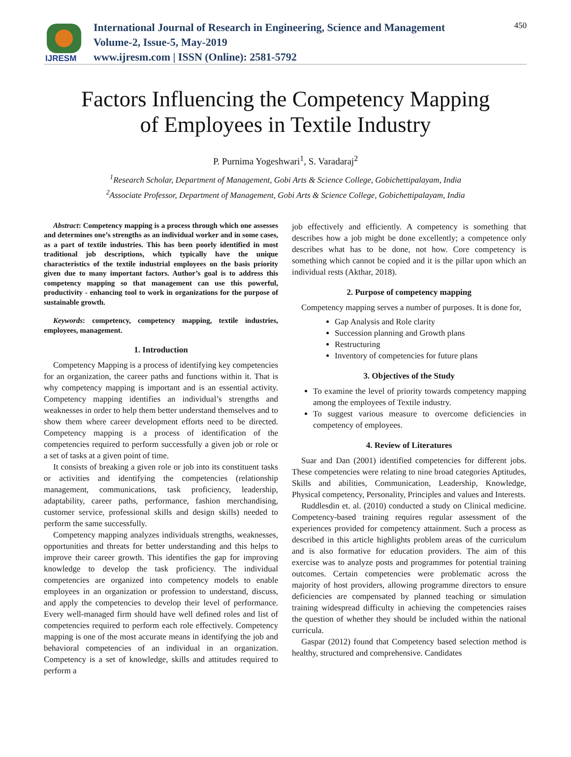IJRESM
International Journal of Research in Engineering, Science and Management
Volume-2, Issue-5, May-2019
www.ijresm.com | ISSN (Online): 2581-5792
450
Factors Influencing the Competency Mapping
of Employees in Textile Industry
P. Purnima Yogeshwari<sup>1</sup>, S. Varadaraj<sup>2</sup>
<sup>1</sup> Research Scholar, Department of Management, Gobi Arts & Science College, Gobichettipalayam, India
<sup>2</sup> Associate Professor, Department of Management, Gobi Arts & Science College, Gobichettipalayam, India
Abstract: Competency mapping is a process through which one assesses and determines one’s strengths as an individual worker and in some cases, as a part of textile industries. This has been poorly identified in most traditional job descriptions, which typically have the unique characteristics of the textile industrial employees on the basis priority given due to many important factors. Author’s goal is to address this competency mapping so that management can use this powerful, productivity - enhancing tool to work in organizations for the purpose of sustainable growth.
Keywords: competency, competency mapping, textile industries, employees, management.
1. Introduction
Competency Mapping is a process of identifying key competencies for an organization, the career paths and functions within it. That is why competency mapping is important and is an essential activity. Competency mapping identifies an individual’s strengths and weaknesses in order to help them better understand themselves and to show them where career development efforts need to be directed. Competency mapping is a process of identification of the competencies required to perform successfully a given job or role or a set of tasks at a given point of time.
It consists of breaking a given role or job into its constituent tasks or activities and identifying the competencies (relationship management, communications, task proficiency, leadership, adaptability, career paths, performance, fashion merchandising, customer service, professional skills and design skills) needed to perform the same successfully.
Competency mapping analyzes individuals strengths, weaknesses, opportunities and threats for better understanding and this helps to improve their career growth. This identifies the gap for improving knowledge to develop the task proficiency. The individual competencies are organized into competency models to enable employees in an organization or profession to understand, discuss, and apply the competencies to develop their level of performance. Every well-managed firm should have well defined roles and list of competencies required to perform each role effectively. Competency mapping is one of the most accurate means in identifying the job and behavioral competencies of an individual in an organization. Competency is a set of knowledge, skills and attitudes required to perform a
job effectively and efficiently. A competency is something that describes how a job might be done excellently; a competence only describes what has to be done, not how. Core competency is something which cannot be copied and it is the pillar upon which an individual rests (Akthar, 2018).
2. Purpose of competency mapping
Competency mapping serves a number of purposes. It is done for,
Gap Analysis and Role clarity
Succession planning and Growth plans
Restructuring
Inventory of competencies for future plans
3. Objectives of the Study
To examine the level of priority towards competency mapping among the employees of Textile industry.
To suggest various measure to overcome deficiencies in competency of employees.
4. Review of Literatures
Suar and Dan (2001) identified competencies for different jobs. These competencies were relating to nine broad categories Aptitudes, Skills and abilities, Communication, Leadership, Knowledge, Physical competency, Personality, Principles and values and Interests.
Ruddlesdin et. al. (2010) conducted a study on Clinical medicine. Competency-based training requires regular assessment of the experiences provided for competency attainment. Such a process as described in this article highlights problem areas of the curriculum and is also formative for education providers. The aim of this exercise was to analyze posts and programmes for potential training outcomes. Certain competencies were problematic across the majority of host providers, allowing programme directors to ensure deficiencies are compensated by planned teaching or simulation training widespread difficulty in achieving the competencies raises the question of whether they should be included within the national curricula.
Gaspar (2012) found that Competency based selection method is healthy, structured and comprehensive. Candidates